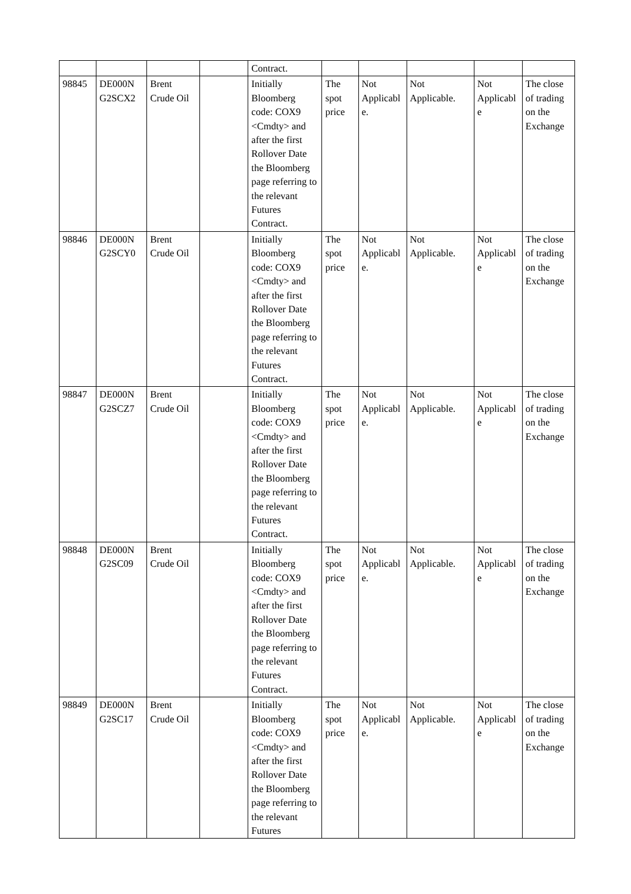| | | | | Contract. | | | | | |
| 98845 | DE000N G2SCX2 | Brent Crude Oil | | Initially Bloomberg code: COX9 <Cmdty> and after the first Rollover Date the Bloomberg page referring to the relevant Futures Contract. | The spot price | Not Applicabl e. | Not Applicable. | Not Applicabl e | The close of trading on the Exchange |
| 98846 | DE000N G2SCY0 | Brent Crude Oil | | Initially Bloomberg code: COX9 <Cmdty> and after the first Rollover Date the Bloomberg page referring to the relevant Futures Contract. | The spot price | Not Applicabl e. | Not Applicable. | Not Applicabl e | The close of trading on the Exchange |
| 98847 | DE000N G2SCZ7 | Brent Crude Oil | | Initially Bloomberg code: COX9 <Cmdty> and after the first Rollover Date the Bloomberg page referring to the relevant Futures Contract. | The spot price | Not Applicabl e. | Not Applicable. | Not Applicabl e | The close of trading on the Exchange |
| 98848 | DE000N G2SC09 | Brent Crude Oil | | Initially Bloomberg code: COX9 <Cmdty> and after the first Rollover Date the Bloomberg page referring to the relevant Futures Contract. | The spot price | Not Applicabl e. | Not Applicable. | Not Applicabl e | The close of trading on the Exchange |
| 98849 | DE000N G2SC17 | Brent Crude Oil | | Initially Bloomberg code: COX9 <Cmdty> and after the first Rollover Date the Bloomberg page referring to the relevant Futures | The spot price | Not Applicabl e. | Not Applicable. | Not Applicabl e | The close of trading on the Exchange |